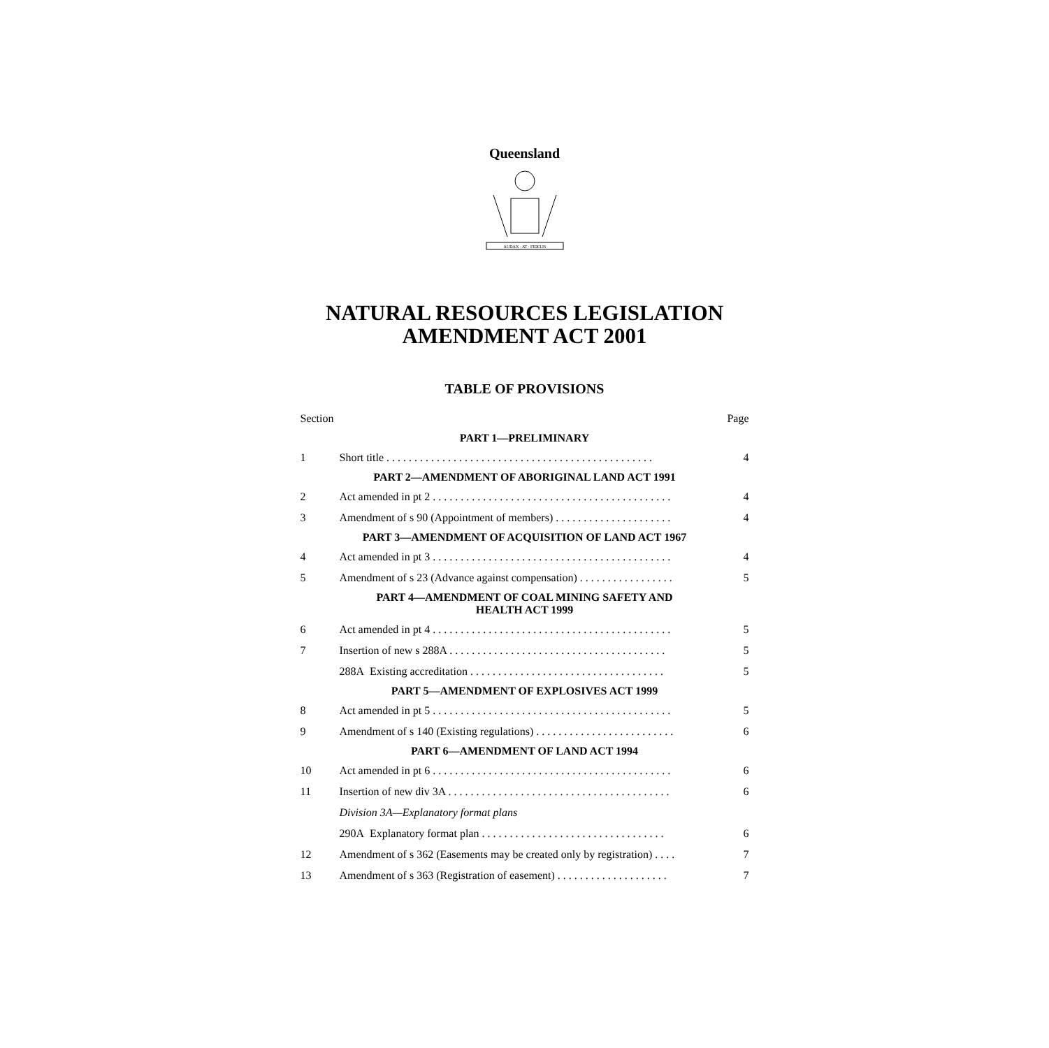Queensland
AUDAX · AT · FIDELIS
NATURAL RESOURCES LEGISLATION
AMENDMENT ACT 2001
TABLE OF PROVISIONS
| Section | | Page |
| PART 1—PRELIMINARY | | |
| 1 | Short title . . . . . . . . . . . . . . . . . . . . . . . . . . . . . . . . . . . . . . . . . . . . . . . . | 4 |
| PART 2—AMENDMENT OF ABORIGINAL LAND ACT 1991 | | |
| 2 | Act amended in pt 2 . . . . . . . . . . . . . . . . . . . . . . . . . . . . . . . . . . . . . . . . . . . | 4 |
| 3 | Amendment of s 90 (Appointment of members) . . . . . . . . . . . . . . . . . . . . . | 4 |
| PART 3—AMENDMENT OF ACQUISITION OF LAND ACT 1967 | | |
| 4 | Act amended in pt 3 . . . . . . . . . . . . . . . . . . . . . . . . . . . . . . . . . . . . . . . . . . . | 4 |
| 5 | Amendment of s 23 (Advance against compensation) . . . . . . . . . . . . . . . . . | 5 |
| PART 4—AMENDMENT OF COAL MINING SAFETY AND HEALTH ACT 1999 | | |
| 6 | Act amended in pt 4 . . . . . . . . . . . . . . . . . . . . . . . . . . . . . . . . . . . . . . . . . . . | 5 |
| 7 | Insertion of new s 288A . . . . . . . . . . . . . . . . . . . . . . . . . . . . . . . . . . . . . . . | 5 |
| | 288A Existing accreditation . . . . . . . . . . . . . . . . . . . . . . . . . . . . . . . . . . . | 5 |
| PART 5—AMENDMENT OF EXPLOSIVES ACT 1999 | | |
| 8 | Act amended in pt 5 . . . . . . . . . . . . . . . . . . . . . . . . . . . . . . . . . . . . . . . . . . . | 5 |
| 9 | Amendment of s 140 (Existing regulations) . . . . . . . . . . . . . . . . . . . . . . . . . | 6 |
| PART 6—AMENDMENT OF LAND ACT 1994 | | |
| 10 | Act amended in pt 6 . . . . . . . . . . . . . . . . . . . . . . . . . . . . . . . . . . . . . . . . . . . | 6 |
| 11 | Insertion of new div 3A . . . . . . . . . . . . . . . . . . . . . . . . . . . . . . . . . . . . . . . . | 6 |
| | Division 3A—Explanatory format plans | |
| | 290A Explanatory format plan . . . . . . . . . . . . . . . . . . . . . . . . . . . . . . . . . | 6 |
| 12 | Amendment of s 362 (Easements may be created only by registration) . . . . | 7 |
| 13 | Amendment of s 363 (Registration of easement) . . . . . . . . . . . . . . . . . . . . | 7 |